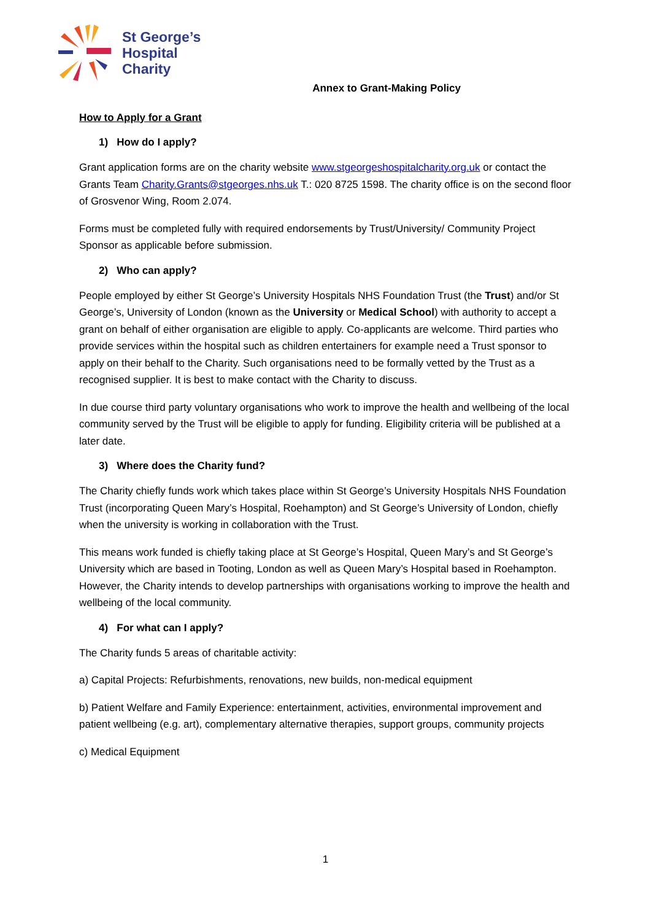St George’s
Hospital
Charity
Annex to Grant-Making Policy
How to Apply for a Grant
1) How do I apply?
Grant application forms are on the charity website www.stgeorgeshospitalcharity.org.uk or contact the Grants Team Charity.Grants@stgeorges.nhs.uk T.: 020 8725 1598. The charity office is on the second floor of Grosvenor Wing, Room 2.074.
Forms must be completed fully with required endorsements by Trust/University/ Community Project Sponsor as applicable before submission.
2) Who can apply?
People employed by either St George’s University Hospitals NHS Foundation Trust (the Trust) and/or St George’s, University of London (known as the University or Medical School) with authority to accept a grant on behalf of either organisation are eligible to apply. Co-applicants are welcome. Third parties who provide services within the hospital such as children entertainers for example need a Trust sponsor to apply on their behalf to the Charity. Such organisations need to be formally vetted by the Trust as a recognised supplier. It is best to make contact with the Charity to discuss.
In due course third party voluntary organisations who work to improve the health and wellbeing of the local community served by the Trust will be eligible to apply for funding. Eligibility criteria will be published at a later date.
3) Where does the Charity fund?
The Charity chiefly funds work which takes place within St George’s University Hospitals NHS Foundation Trust (incorporating Queen Mary’s Hospital, Roehampton) and St George’s University of London, chiefly when the university is working in collaboration with the Trust.
This means work funded is chiefly taking place at St George’s Hospital, Queen Mary’s and St George’s University which are based in Tooting, London as well as Queen Mary’s Hospital based in Roehampton. However, the Charity intends to develop partnerships with organisations working to improve the health and wellbeing of the local community.
4) For what can I apply?
The Charity funds 5 areas of charitable activity:
a) Capital Projects: Refurbishments, renovations, new builds, non-medical equipment
b) Patient Welfare and Family Experience: entertainment, activities, environmental improvement and patient wellbeing (e.g. art), complementary alternative therapies, support groups, community projects
c) Medical Equipment
1